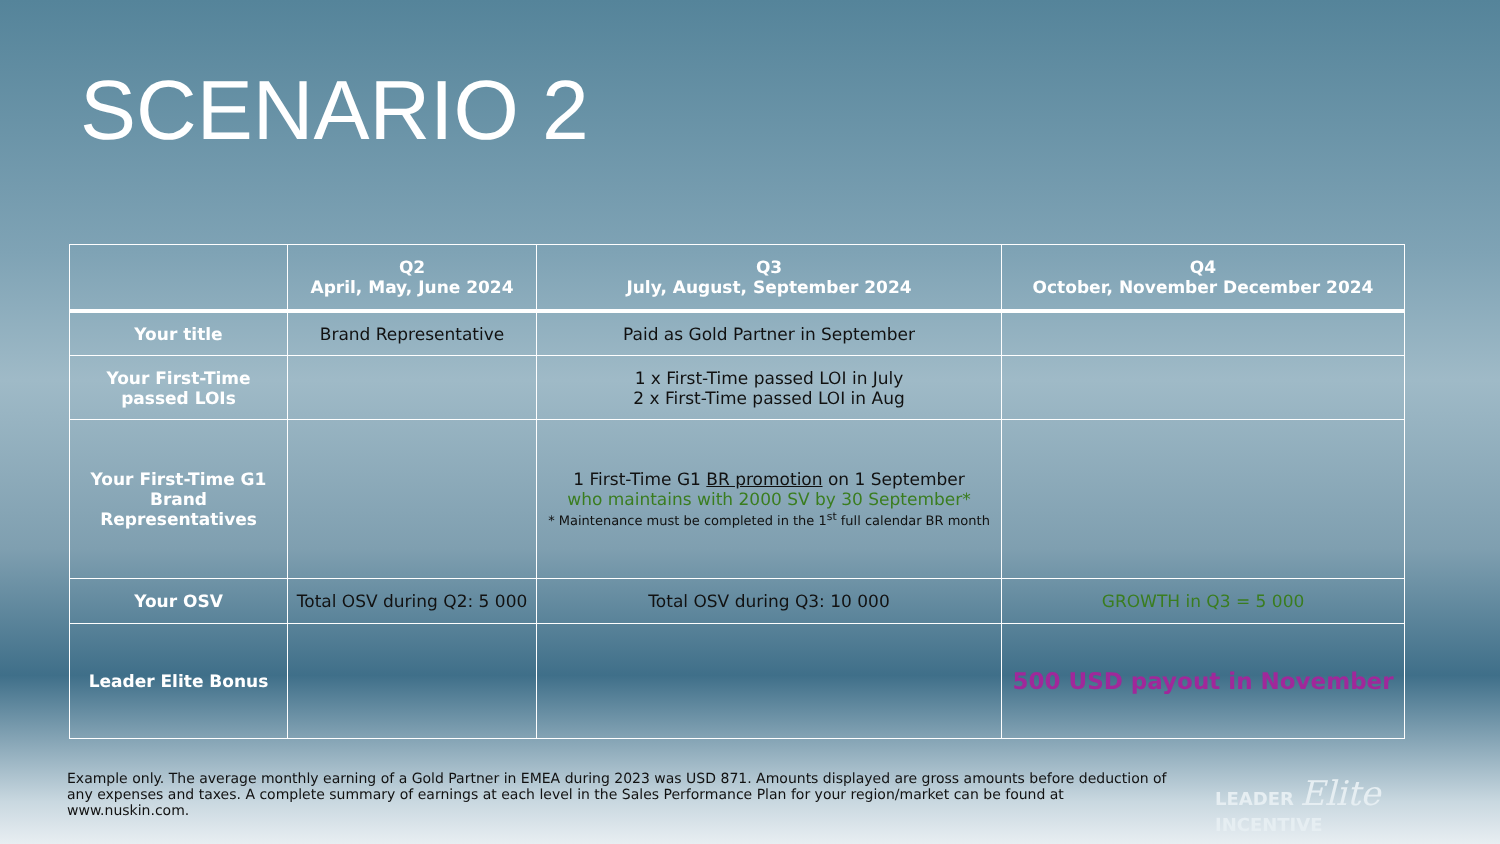SCENARIO 2
| | Q2 April, May, June 2024 | Q3 July, August, September 2024 | Q4 October, November December 2024 |
| --- | --- | --- | --- |
| Your title | Brand Representative | Paid as Gold Partner in September | |
| Your First-Time passed LOIs | | 1 x First-Time passed LOI in July 2 x First-Time passed LOI in Aug | |
| Your First-Time G1 Brand Representatives | | 1 First-Time G1 BR promotion on 1 September who maintains with 2000 SV by 30 September* * Maintenance must be completed in the 1<sup>st</sup> full calendar BR month | |
| Your OSV | Total OSV during Q2: 5 000 | Total OSV during Q3: 10 000 | GROWTH in Q3 = 5 000 |
| Leader Elite Bonus | | | 500 USD payout in November |
Example only. The average monthly earning of a Gold Partner in EMEA during 2023 was USD 871. Amounts displayed are gross amounts before deduction of any expenses and taxes. A complete summary of earnings at each level in the Sales Performance Plan for your region/market can be found at www.nuskin.com.
LEADER Elite
INCENTIVE